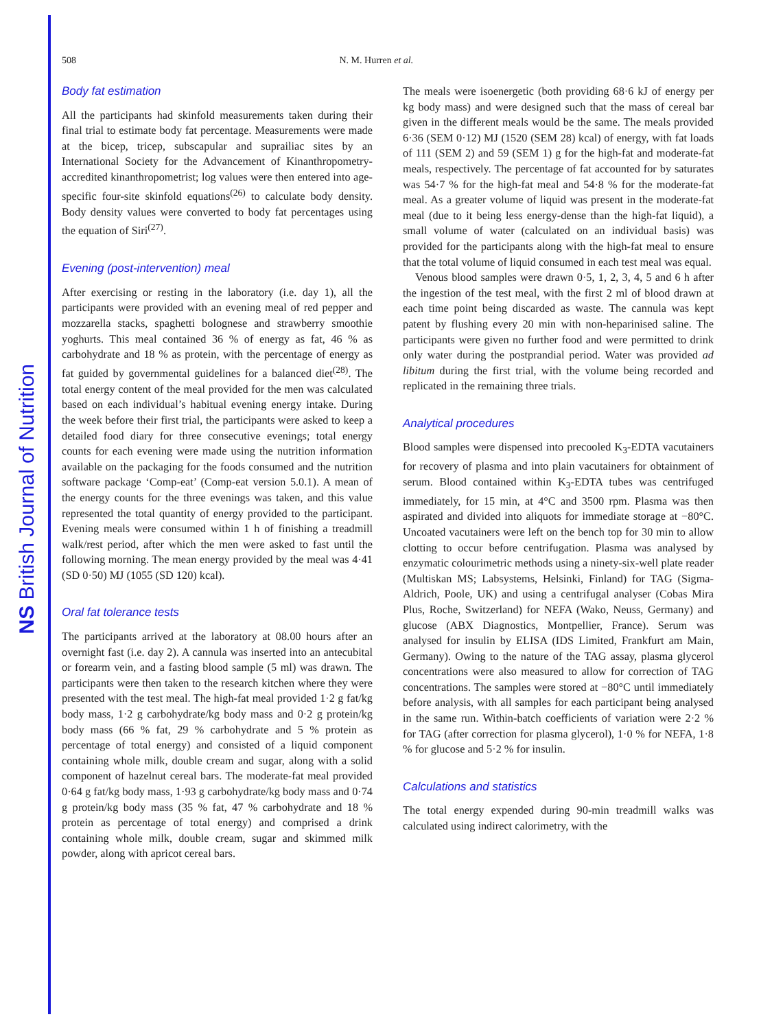NS British Journal of Nutrition
508 N. M. Hurren et al.
Body fat estimation
All the participants had skinfold measurements taken during their final trial to estimate body fat percentage. Measurements were made at the bicep, tricep, subscapular and suprailiac sites by an International Society for the Advancement of Kinanthropometry-accredited kinanthropometrist; log values were then entered into age-specific four-site skinfold equations<sup>(26)</sup> to calculate body density. Body density values were converted to body fat percentages using the equation of Siri<sup>(27)</sup>.
Evening (post-intervention) meal
After exercising or resting in the laboratory (i.e. day 1), all the participants were provided with an evening meal of red pepper and mozzarella stacks, spaghetti bolognese and strawberry smoothie yoghurts. This meal contained 36 % of energy as fat, 46 % as carbohydrate and 18 % as protein, with the percentage of energy as fat guided by governmental guidelines for a balanced diet<sup>(28)</sup>. The total energy content of the meal provided for the men was calculated based on each individual’s habitual evening energy intake. During the week before their first trial, the participants were asked to keep a detailed food diary for three consecutive evenings; total energy counts for each evening were made using the nutrition information available on the packaging for the foods consumed and the nutrition software package ‘Comp-eat’ (Comp-eat version 5.0.1). A mean of the energy counts for the three evenings was taken, and this value represented the total quantity of energy provided to the participant. Evening meals were consumed within 1 h of finishing a treadmill walk/rest period, after which the men were asked to fast until the following morning. The mean energy provided by the meal was 4·41 (SD 0·50) MJ (1055 (SD 120) kcal).
Oral fat tolerance tests
The participants arrived at the laboratory at 08.00 hours after an overnight fast (i.e. day 2). A cannula was inserted into an antecubital or forearm vein, and a fasting blood sample (5 ml) was drawn. The participants were then taken to the research kitchen where they were presented with the test meal. The high-fat meal provided 1·2 g fat/kg body mass, 1·2 g carbohydrate/kg body mass and 0·2 g protein/kg body mass (66 % fat, 29 % carbohydrate and 5 % protein as percentage of total energy) and consisted of a liquid component containing whole milk, double cream and sugar, along with a solid component of hazelnut cereal bars. The moderate-fat meal provided 0·64 g fat/kg body mass, 1·93 g carbohydrate/kg body mass and 0·74 g protein/kg body mass (35 % fat, 47 % carbohydrate and 18 % protein as percentage of total energy) and comprised a drink containing whole milk, double cream, sugar and skimmed milk powder, along with apricot cereal bars.
The meals were isoenergetic (both providing 68·6 kJ of energy per kg body mass) and were designed such that the mass of cereal bar given in the different meals would be the same. The meals provided 6·36 (SEM 0·12) MJ (1520 (SEM 28) kcal) of energy, with fat loads of 111 (SEM 2) and 59 (SEM 1) g for the high-fat and moderate-fat meals, respectively. The percentage of fat accounted for by saturates was 54·7 % for the high-fat meal and 54·8 % for the moderate-fat meal. As a greater volume of liquid was present in the moderate-fat meal (due to it being less energy-dense than the high-fat liquid), a small volume of water (calculated on an individual basis) was provided for the participants along with the high-fat meal to ensure that the total volume of liquid consumed in each test meal was equal.
Venous blood samples were drawn 0·5, 1, 2, 3, 4, 5 and 6 h after the ingestion of the test meal, with the first 2 ml of blood drawn at each time point being discarded as waste. The cannula was kept patent by flushing every 20 min with non-heparinised saline. The participants were given no further food and were permitted to drink only water during the postprandial period. Water was provided ad libitum during the first trial, with the volume being recorded and replicated in the remaining three trials.
Analytical procedures
Blood samples were dispensed into precooled K<sub>3</sub>-EDTA vacutainers for recovery of plasma and into plain vacutainers for obtainment of serum. Blood contained within K<sub>3</sub>-EDTA tubes was centrifuged immediately, for 15 min, at 4°C and 3500 rpm. Plasma was then aspirated and divided into aliquots for immediate storage at −80°C. Uncoated vacutainers were left on the bench top for 30 min to allow clotting to occur before centrifugation. Plasma was analysed by enzymatic colourimetric methods using a ninety-six-well plate reader (Multiskan MS; Labsystems, Helsinki, Finland) for TAG (Sigma-Aldrich, Poole, UK) and using a centrifugal analyser (Cobas Mira Plus, Roche, Switzerland) for NEFA (Wako, Neuss, Germany) and glucose (ABX Diagnostics, Montpellier, France). Serum was analysed for insulin by ELISA (IDS Limited, Frankfurt am Main, Germany). Owing to the nature of the TAG assay, plasma glycerol concentrations were also measured to allow for correction of TAG concentrations. The samples were stored at −80°C until immediately before analysis, with all samples for each participant being analysed in the same run. Within-batch coefficients of variation were 2·2 % for TAG (after correction for plasma glycerol), 1·0 % for NEFA, 1·8 % for glucose and 5·2 % for insulin.
Calculations and statistics
The total energy expended during 90-min treadmill walks was calculated using indirect calorimetry, with the